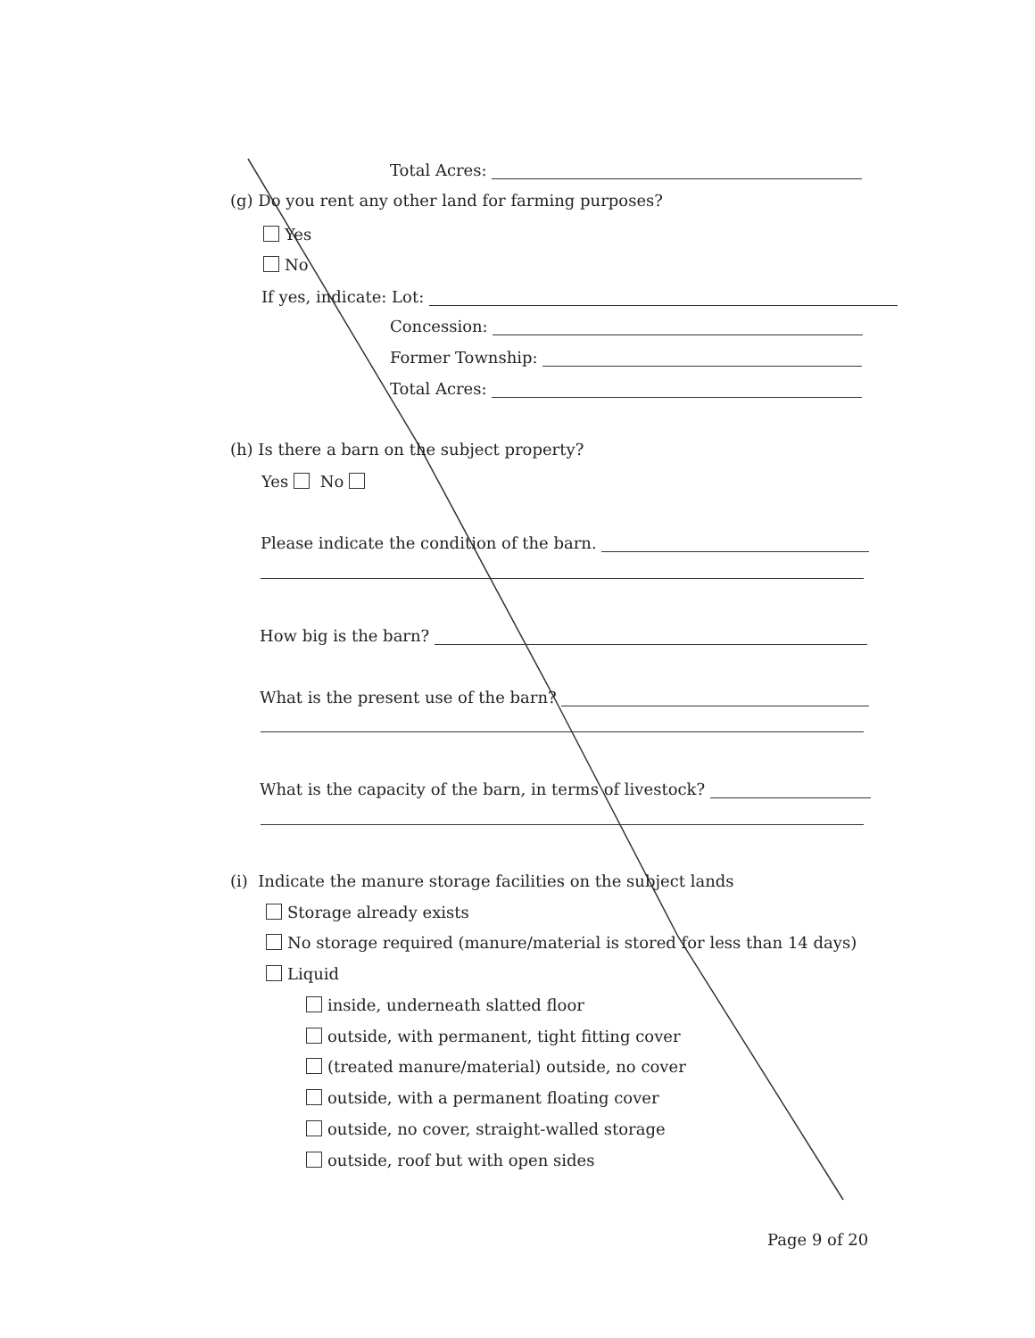Total Acres:
(g) Do you rent any other land for farming purposes?
Yes
No
If yes, indicate: Lot:
Concession:
Former Township:
Total Acres:
(h) Is there a barn on the subject property?
Yes No
Please indicate the condition of the barn.
How big is the barn?
What is the present use of the barn?
What is the capacity of the barn, in terms of livestock?
(i) Indicate the manure storage facilities on the subject lands
Storage already exists
No storage required (manure/material is stored for less than 14 days)
Liquid
inside, underneath slatted floor
outside, with permanent, tight fitting cover
(treated manure/material) outside, no cover
outside, with a permanent floating cover
outside, no cover, straight-walled storage
outside, roof but with open sides
Page 9 of 20